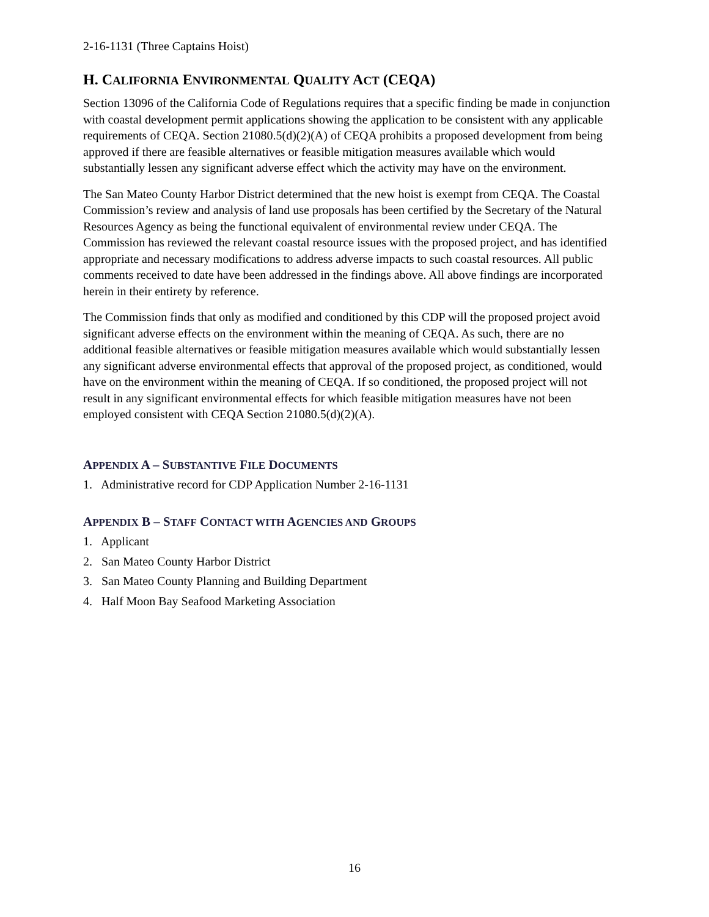2-16-1131 (Three Captains Hoist)
H. CALIFORNIA ENVIRONMENTAL QUALITY ACT (CEQA)
Section 13096 of the California Code of Regulations requires that a specific finding be made in conjunction with coastal development permit applications showing the application to be consistent with any applicable requirements of CEQA. Section 21080.5(d)(2)(A) of CEQA prohibits a proposed development from being approved if there are feasible alternatives or feasible mitigation measures available which would substantially lessen any significant adverse effect which the activity may have on the environment.
The San Mateo County Harbor District determined that the new hoist is exempt from CEQA. The Coastal Commission’s review and analysis of land use proposals has been certified by the Secretary of the Natural Resources Agency as being the functional equivalent of environmental review under CEQA. The Commission has reviewed the relevant coastal resource issues with the proposed project, and has identified appropriate and necessary modifications to address adverse impacts to such coastal resources. All public comments received to date have been addressed in the findings above. All above findings are incorporated herein in their entirety by reference.
The Commission finds that only as modified and conditioned by this CDP will the proposed project avoid significant adverse effects on the environment within the meaning of CEQA. As such, there are no additional feasible alternatives or feasible mitigation measures available which would substantially lessen any significant adverse environmental effects that approval of the proposed project, as conditioned, would have on the environment within the meaning of CEQA. If so conditioned, the proposed project will not result in any significant environmental effects for which feasible mitigation measures have not been employed consistent with CEQA Section 21080.5(d)(2)(A).
APPENDIX A – SUBSTANTIVE FILE DOCUMENTS
1. Administrative record for CDP Application Number 2-16-1131
APPENDIX B – STAFF CONTACT WITH AGENCIES AND GROUPS
1. Applicant
2. San Mateo County Harbor District
3. San Mateo County Planning and Building Department
4. Half Moon Bay Seafood Marketing Association
16